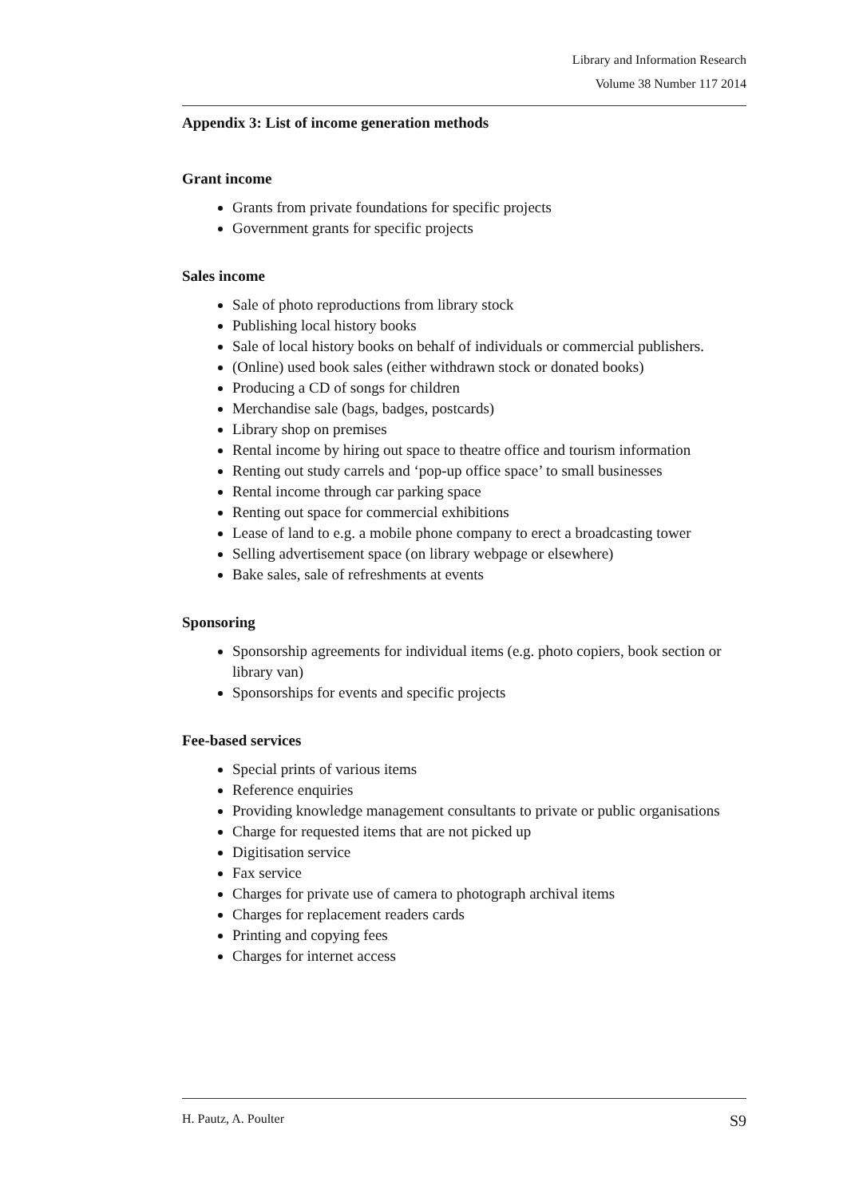Library and Information Research
Volume 38 Number 117 2014
Appendix 3: List of income generation methods
Grant income
Grants from private foundations for specific projects
Government grants for specific projects
Sales income
Sale of photo reproductions from library stock
Publishing local history books
Sale of local history books on behalf of individuals or commercial publishers.
(Online) used book sales (either withdrawn stock or donated books)
Producing a CD of songs for children
Merchandise sale (bags, badges, postcards)
Library shop on premises
Rental income by hiring out space to theatre office and tourism information
Renting out study carrels and ‘pop-up office space’ to small businesses
Rental income through car parking space
Renting out space for commercial exhibitions
Lease of land to e.g. a mobile phone company to erect a broadcasting tower
Selling advertisement space (on library webpage or elsewhere)
Bake sales, sale of refreshments at events
Sponsoring
Sponsorship agreements for individual items (e.g. photo copiers, book section or library van)
Sponsorships for events and specific projects
Fee-based services
Special prints of various items
Reference enquiries
Providing knowledge management consultants to private or public organisations
Charge for requested items that are not picked up
Digitisation service
Fax service
Charges for private use of camera to photograph archival items
Charges for replacement readers cards
Printing and copying fees
Charges for internet access
H. Pautz, A. Poulter S9